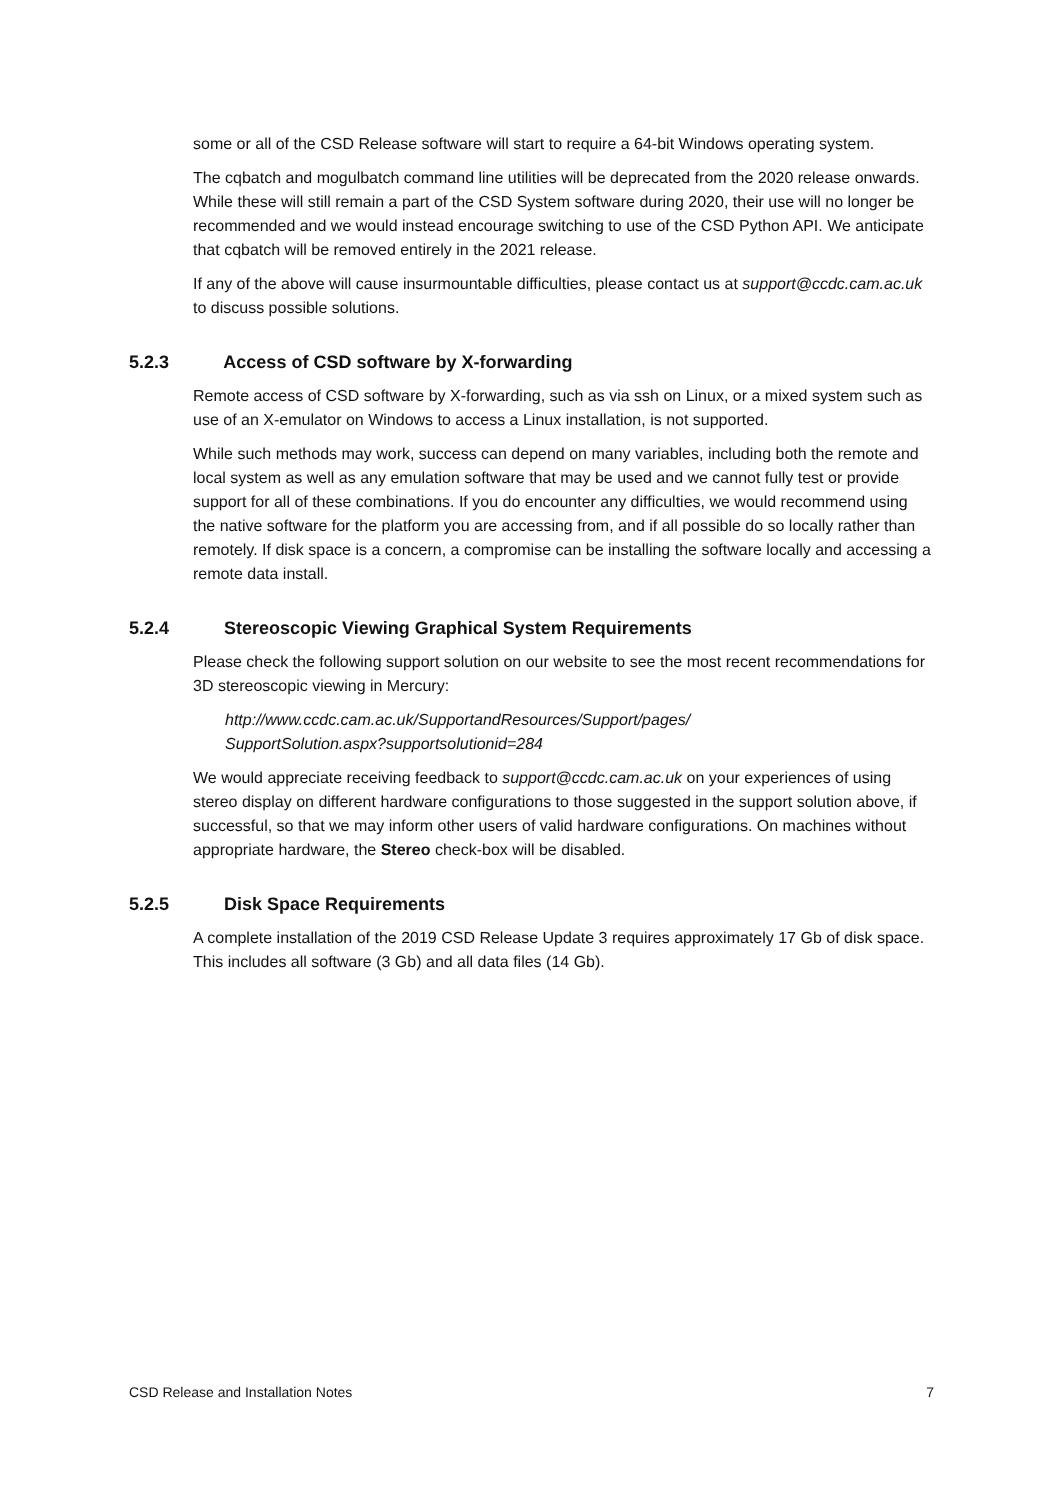some or all of the CSD Release software will start to require a 64-bit Windows operating system.
The cqbatch and mogulbatch command line utilities will be deprecated from the 2020 release onwards. While these will still remain a part of the CSD System software during 2020, their use will no longer be recommended and we would instead encourage switching to use of the CSD Python API. We anticipate that cqbatch will be removed entirely in the 2021 release.
If any of the above will cause insurmountable difficulties, please contact us at support@ccdc.cam.ac.uk to discuss possible solutions.
5.2.3 Access of CSD software by X-forwarding
Remote access of CSD software by X-forwarding, such as via ssh on Linux, or a mixed system such as use of an X-emulator on Windows to access a Linux installation, is not supported.
While such methods may work, success can depend on many variables, including both the remote and local system as well as any emulation software that may be used and we cannot fully test or provide support for all of these combinations. If you do encounter any difficulties, we would recommend using the native software for the platform you are accessing from, and if all possible do so locally rather than remotely. If disk space is a concern, a compromise can be installing the software locally and accessing a remote data install.
5.2.4 Stereoscopic Viewing Graphical System Requirements
Please check the following support solution on our website to see the most recent recommendations for 3D stereoscopic viewing in Mercury:
http://www.ccdc.cam.ac.uk/SupportandResources/Support/pages/
SupportSolution.aspx?supportsolutionid=284
We would appreciate receiving feedback to support@ccdc.cam.ac.uk on your experiences of using stereo display on different hardware configurations to those suggested in the support solution above, if successful, so that we may inform other users of valid hardware configurations. On machines without appropriate hardware, the Stereo check-box will be disabled.
5.2.5 Disk Space Requirements
A complete installation of the 2019 CSD Release Update 3 requires approximately 17 Gb of disk space. This includes all software (3 Gb) and all data files (14 Gb).
CSD Release and Installation Notes 7